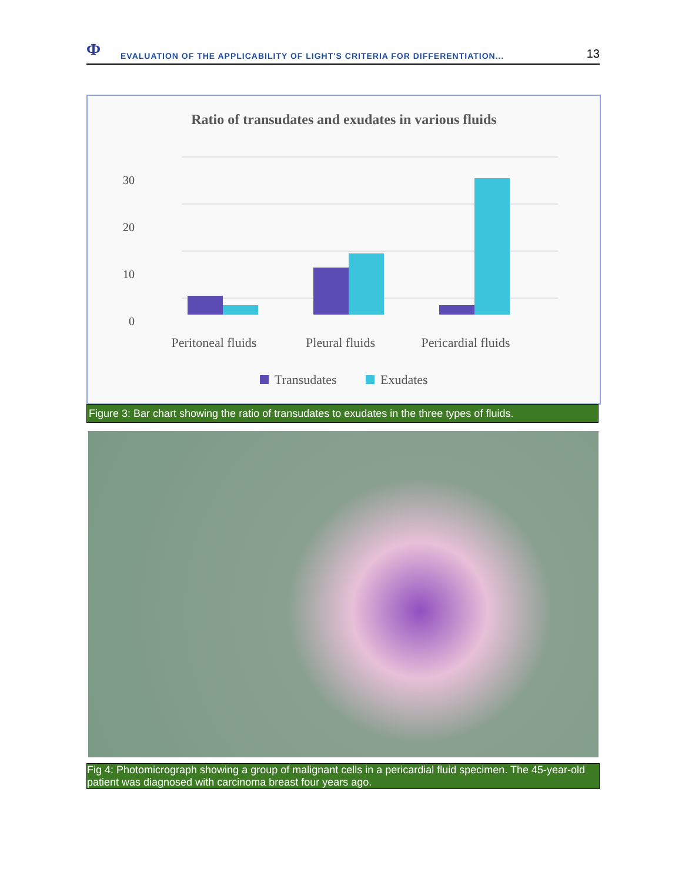Ф
EVALUATION OF THE APPLICABILITY OF LIGHT'S CRITERIA FOR DIFFERENTIATION...
13
Ratio of transudates and exudates in various fluids
30
20
10
0
Peritoneal fluids
Pleural fluids
Pericardial fluids
Transudates
Exudates
Figure 3: Bar chart showing the ratio of transudates to exudates in the three types of fluids.
Fig 4: Photomicrograph showing a group of malignant cells in a pericardial fluid specimen. The 45-year-old patient was diagnosed with carcinoma breast four years ago.